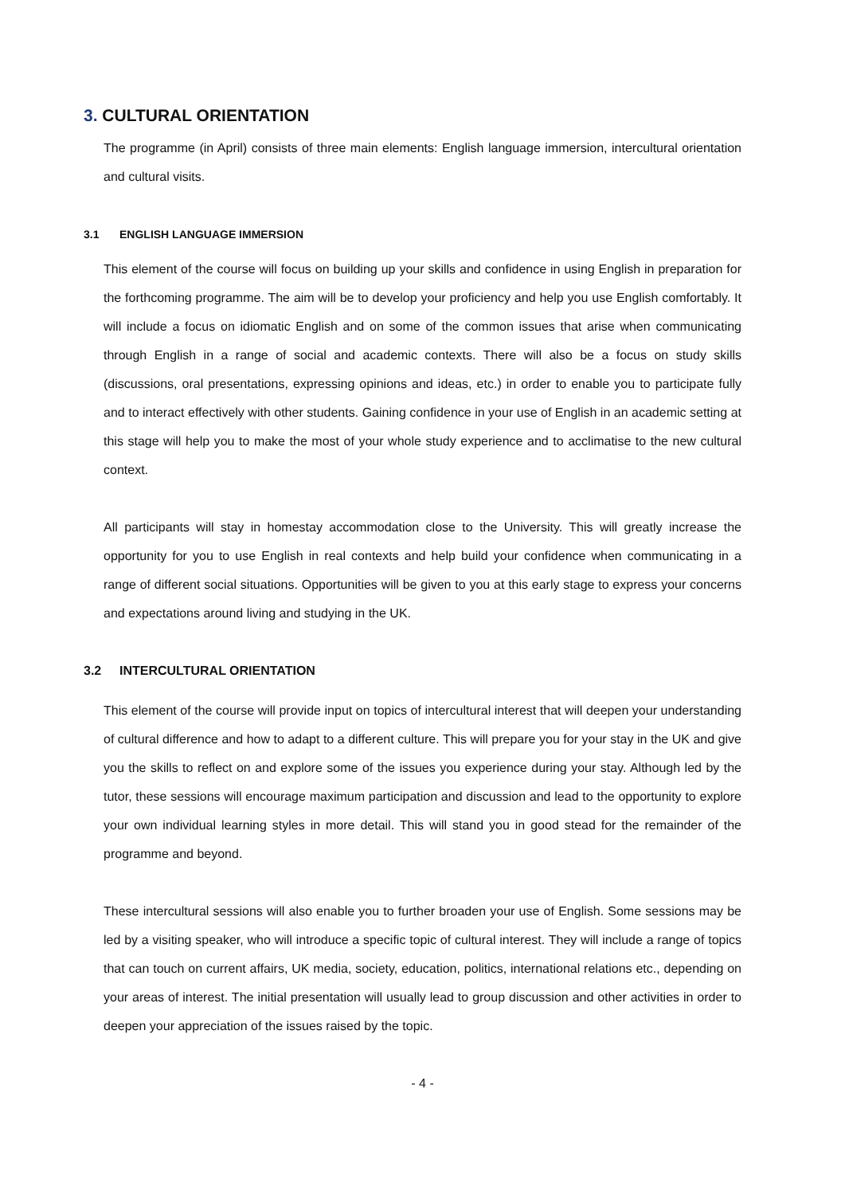3. CULTURAL ORIENTATION
The programme (in April) consists of three main elements: English language immersion, intercultural orientation and cultural visits.
3.1 ENGLISH LANGUAGE IMMERSION
This element of the course will focus on building up your skills and confidence in using English in preparation for the forthcoming programme. The aim will be to develop your proficiency and help you use English comfortably. It will include a focus on idiomatic English and on some of the common issues that arise when communicating through English in a range of social and academic contexts. There will also be a focus on study skills (discussions, oral presentations, expressing opinions and ideas, etc.) in order to enable you to participate fully and to interact effectively with other students. Gaining confidence in your use of English in an academic setting at this stage will help you to make the most of your whole study experience and to acclimatise to the new cultural context.
All participants will stay in homestay accommodation close to the University. This will greatly increase the opportunity for you to use English in real contexts and help build your confidence when communicating in a range of different social situations. Opportunities will be given to you at this early stage to express your concerns and expectations around living and studying in the UK.
3.2 INTERCULTURAL ORIENTATION
This element of the course will provide input on topics of intercultural interest that will deepen your understanding of cultural difference and how to adapt to a different culture. This will prepare you for your stay in the UK and give you the skills to reflect on and explore some of the issues you experience during your stay. Although led by the tutor, these sessions will encourage maximum participation and discussion and lead to the opportunity to explore your own individual learning styles in more detail. This will stand you in good stead for the remainder of the programme and beyond.
These intercultural sessions will also enable you to further broaden your use of English. Some sessions may be led by a visiting speaker, who will introduce a specific topic of cultural interest. They will include a range of topics that can touch on current affairs, UK media, society, education, politics, international relations etc., depending on your areas of interest. The initial presentation will usually lead to group discussion and other activities in order to deepen your appreciation of the issues raised by the topic.
- 4 -